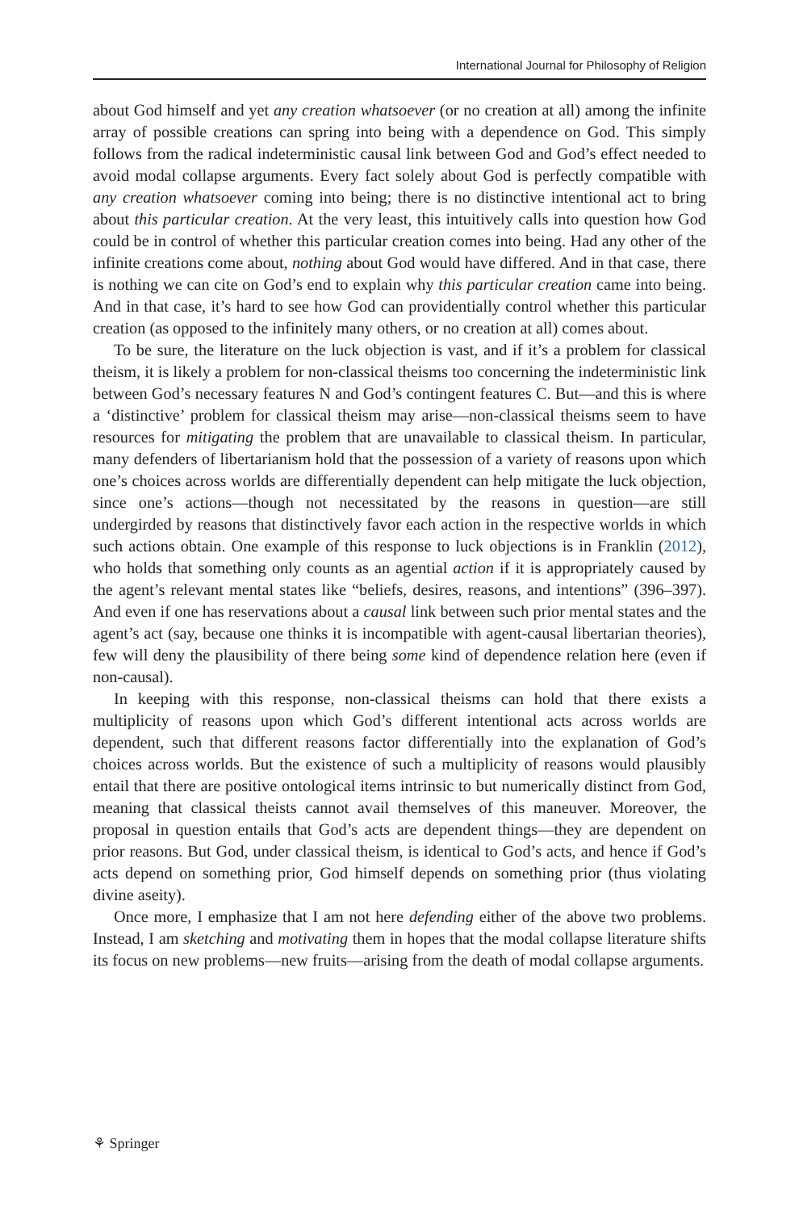International Journal for Philosophy of Religion
about God himself and yet any creation whatsoever (or no creation at all) among the infinite array of possible creations can spring into being with a dependence on God. This simply follows from the radical indeterministic causal link between God and God’s effect needed to avoid modal collapse arguments. Every fact solely about God is perfectly compatible with any creation whatsoever coming into being; there is no distinctive intentional act to bring about this particular creation. At the very least, this intuitively calls into question how God could be in control of whether this particular creation comes into being. Had any other of the infinite creations come about, nothing about God would have differed. And in that case, there is nothing we can cite on God’s end to explain why this particular creation came into being. And in that case, it’s hard to see how God can providentially control whether this particular creation (as opposed to the infinitely many others, or no creation at all) comes about.
To be sure, the literature on the luck objection is vast, and if it’s a problem for classical theism, it is likely a problem for non-classical theisms too concerning the indeterministic link between God’s necessary features N and God’s contingent features C. But—and this is where a ‘distinctive’ problem for classical theism may arise—non-classical theisms seem to have resources for mitigating the problem that are unavailable to classical theism. In particular, many defenders of libertarianism hold that the possession of a variety of reasons upon which one’s choices across worlds are differentially dependent can help mitigate the luck objection, since one’s actions—though not necessitated by the reasons in question—are still undergirded by reasons that distinctively favor each action in the respective worlds in which such actions obtain. One example of this response to luck objections is in Franklin (2012), who holds that something only counts as an agential action if it is appropriately caused by the agent’s relevant mental states like “beliefs, desires, reasons, and intentions” (396–397). And even if one has reservations about a causal link between such prior mental states and the agent’s act (say, because one thinks it is incompatible with agent-causal libertarian theories), few will deny the plausibility of there being some kind of dependence relation here (even if non-causal).
In keeping with this response, non-classical theisms can hold that there exists a multiplicity of reasons upon which God’s different intentional acts across worlds are dependent, such that different reasons factor differentially into the explanation of God’s choices across worlds. But the existence of such a multiplicity of reasons would plausibly entail that there are positive ontological items intrinsic to but numerically distinct from God, meaning that classical theists cannot avail themselves of this maneuver. Moreover, the proposal in question entails that God’s acts are dependent things—they are dependent on prior reasons. But God, under classical theism, is identical to God’s acts, and hence if God’s acts depend on something prior, God himself depends on something prior (thus violating divine aseity).
Once more, I emphasize that I am not here defending either of the above two problems. Instead, I am sketching and motivating them in hopes that the modal collapse literature shifts its focus on new problems—new fruits—arising from the death of modal collapse arguments.
⚘ Springer